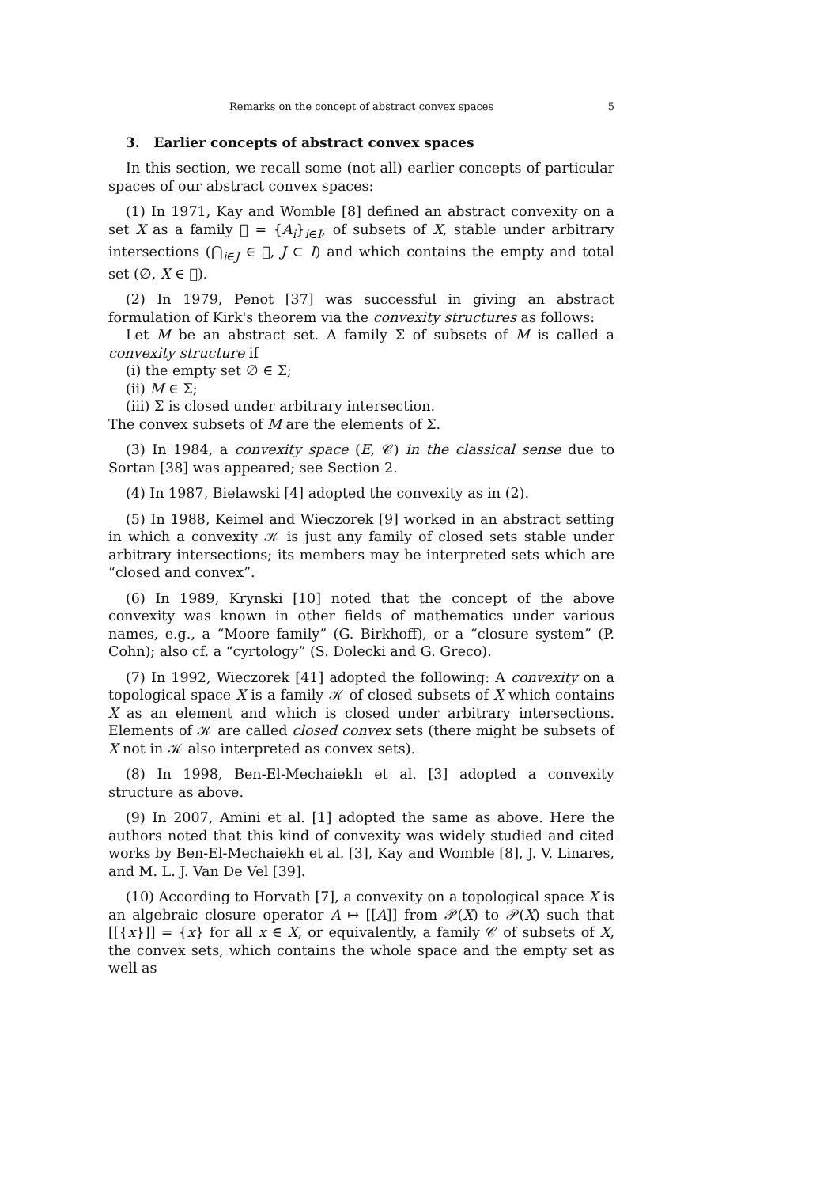Remarks on the concept of abstract convex spaces 5
3. Earlier concepts of abstract convex spaces
In this section, we recall some (not all) earlier concepts of particular spaces of our abstract convex spaces:
(1) In 1971, Kay and Womble [8] defined an abstract convexity on a set X as a family 𝔆 = {A<sub>i</sub>}<sub>i∈I</sub>, of subsets of X, stable under arbitrary intersections (⋂<sub>i∈J</sub> ∈ 𝔆, J ⊂ I) and which contains the empty and total set (∅, X ∈ 𝔆).
(2) In 1979, Penot [37] was successful in giving an abstract formulation of Kirk's theorem via the convexity structures as follows:
Let M be an abstract set. A family Σ of subsets of M is called a convexity structure if
(i) the empty set ∅ ∈ Σ;
(ii) M ∈ Σ;
(iii) Σ is closed under arbitrary intersection.
The convex subsets of M are the elements of Σ.
(3) In 1984, a convexity space (E, 𝒞) in the classical sense due to Sortan [38] was appeared; see Section 2.
(4) In 1987, Bielawski [4] adopted the convexity as in (2).
(5) In 1988, Keimel and Wieczorek [9] worked in an abstract setting in which a convexity 𝒦 is just any family of closed sets stable under arbitrary intersections; its members may be interpreted sets which are “closed and convex”.
(6) In 1989, Krynski [10] noted that the concept of the above convexity was known in other fields of mathematics under various names, e.g., a “Moore family” (G. Birkhoff), or a “closure system” (P. Cohn); also cf. a “cyrtology” (S. Dolecki and G. Greco).
(7) In 1992, Wieczorek [41] adopted the following: A convexity on a topological space X is a family 𝒦 of closed subsets of X which contains X as an element and which is closed under arbitrary intersections. Elements of 𝒦 are called closed convex sets (there might be subsets of X not in 𝒦 also interpreted as convex sets).
(8) In 1998, Ben-El-Mechaiekh et al. [3] adopted a convexity structure as above.
(9) In 2007, Amini et al. [1] adopted the same as above. Here the authors noted that this kind of convexity was widely studied and cited works by Ben-El-Mechaiekh et al. [3], Kay and Womble [8], J. V. Linares, and M. L. J. Van De Vel [39].
(10) According to Horvath [7], a convexity on a topological space X is an algebraic closure operator A ↦ [[A]] from 𝒫(X) to 𝒫(X) such that [[{x}]] = {x} for all x ∈ X, or equivalently, a family 𝒞 of subsets of X, the convex sets, which contains the whole space and the empty set as well as